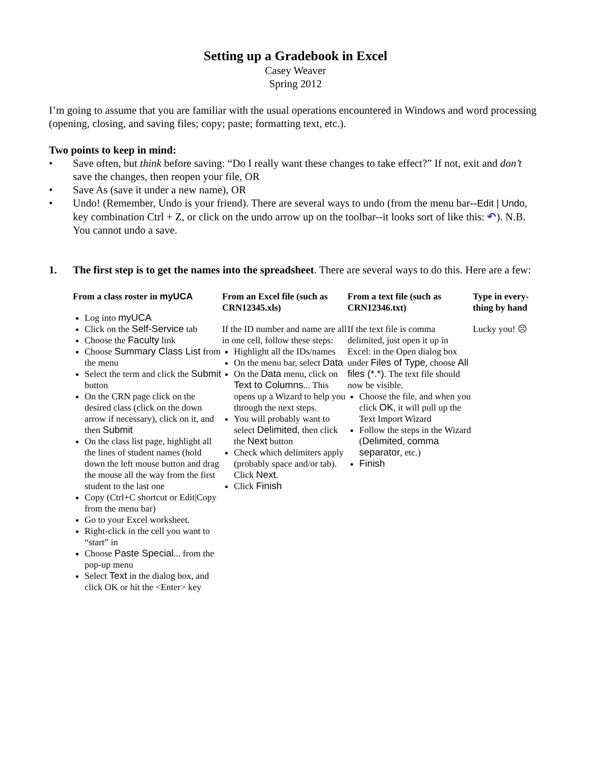Setting up a Gradebook in Excel
Casey Weaver
Spring 2012
I’m going to assume that you are familiar with the usual operations encountered in Windows and word processing (opening, closing, and saving files; copy; paste; formatting text, etc.).
Two points to keep in mind:
• Save often, but think before saving: “Do I really want these changes to take effect?” If not, exit and don’t save the changes, then reopen your file, OR
• Save As (save it under a new name), OR
• Undo! (Remember, Undo is your friend). There are several ways to undo (from the menu bar--Edit | Undo, key combination Ctrl + Z, or click on the undo arrow up on the toolbar--it looks sort of like this: ↶). N.B. You cannot undo a save.
1. The first step is to get the names into the spreadsheet. There are several ways to do this. Here are a few:
From a class roster in myUCA
Log into myUCA
Click on the Self-Service tab
Choose the Faculty link
Choose Summary Class List from the menu
Select the term and click the Submit button
On the CRN page click on the desired class (click on the down arrow if necessary), click on it, and then Submit
On the class list page, highlight all the lines of student names (hold down the left mouse button and drag the mouse all the way from the first student to the last one
Copy (Ctrl+C shortcut or Edit|Copy from the menu bar)
Go to your Excel worksheet.
Right-click in the cell you want to “start” in
Choose Paste Special... from the pop-up menu
Select Text in the dialog box, and click OK or hit the <Enter> key
From an Excel file (such as CRN12345.xls)
If the ID number and name are all in one cell, follow these steps:
Highlight all the IDs/names
On the menu bar, select Data
On the Data menu, click on Text to Columns... This opens up a Wizard to help you through the next steps.
You will probably want to select Delimited, then click the Next button
Check which delimiters apply (probably space and/or tab). Click Next.
Click Finish
From a text file (such as CRN12346.txt)
If the text file is comma delimited, just open it up in Excel: in the Open dialog box under Files of Type, choose All files (*.*). The text file should now be visible.
Choose the file, and when you click OK, it will pull up the Text Import Wizard
Follow the steps in the Wizard (Delimited, comma separator, etc.)
Finish
Type in every-thing by hand
Lucky you! ☹